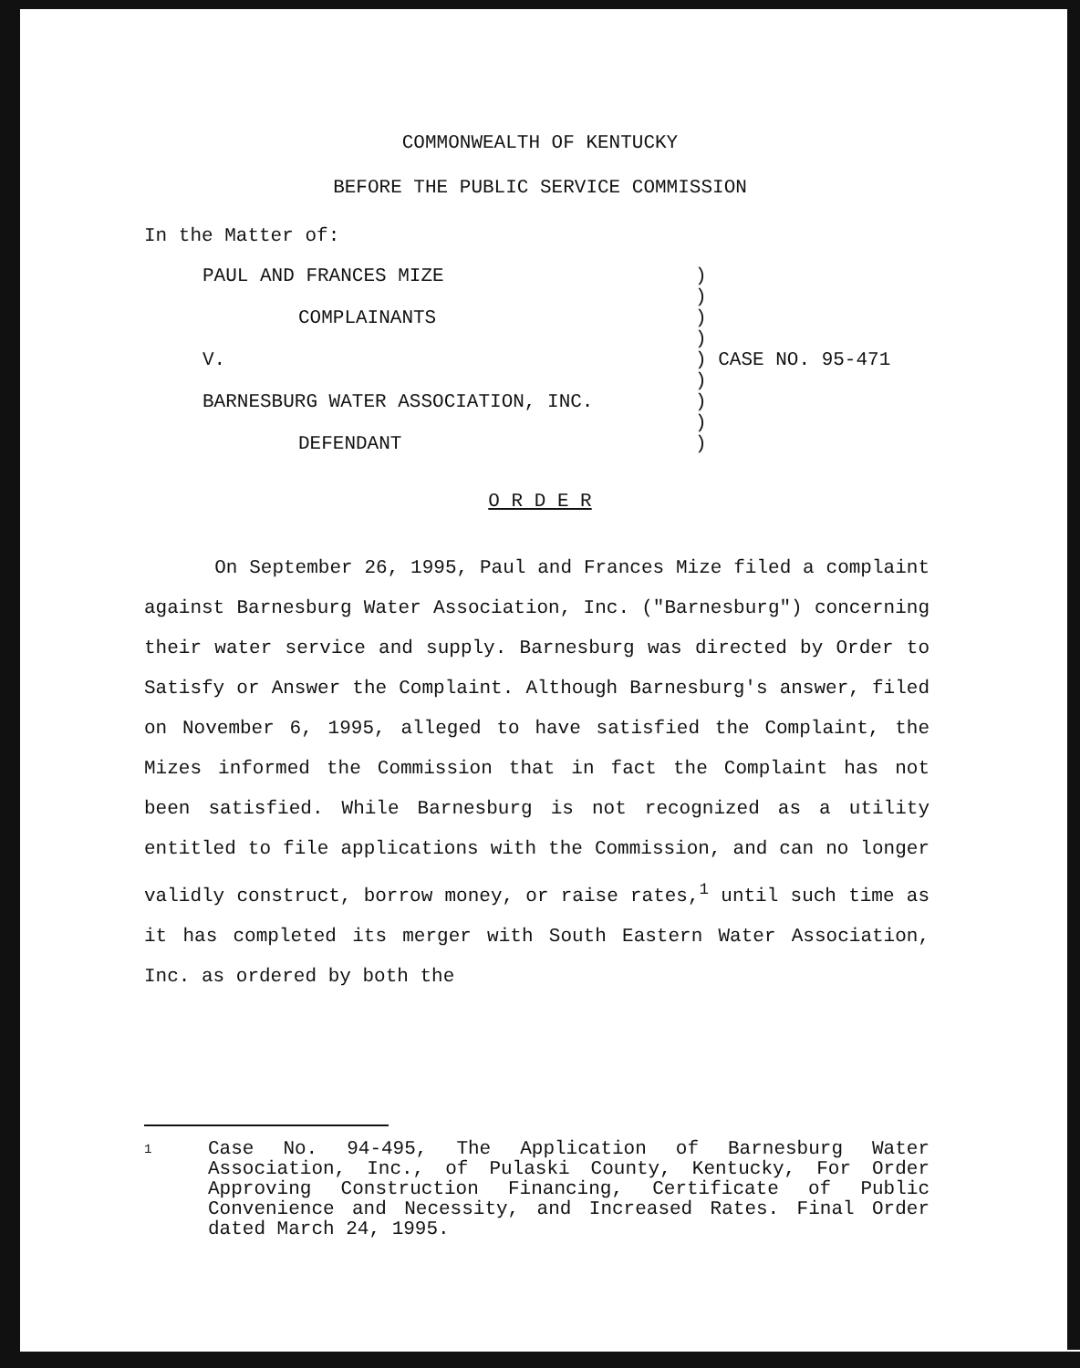COMMONWEALTH OF KENTUCKY
BEFORE THE PUBLIC SERVICE COMMISSION
In the Matter of:
| PAUL AND FRANCES MIZE | ) | |
| | ) | |
| COMPLAINANTS | ) | |
| | ) | |
| V. | ) | CASE NO. 95-471 |
| | ) | |
| BARNESBURG WATER ASSOCIATION, INC. | ) | |
| | ) | |
| DEFENDANT | ) | |
O R D E R
On September 26, 1995, Paul and Frances Mize filed a complaint against Barnesburg Water Association, Inc. ("Barnesburg") concerning their water service and supply. Barnesburg was directed by Order to Satisfy or Answer the Complaint. Although Barnesburg's answer, filed on November 6, 1995, alleged to have satisfied the Complaint, the Mizes informed the Commission that in fact the Complaint has not been satisfied. While Barnesburg is not recognized as a utility entitled to file applications with the Commission, and can no longer validly construct, borrow money, or raise rates,<sup>1</sup> until such time as it has completed its merger with South Eastern Water Association, Inc. as ordered by both the
1 Case No. 94-495, The Application of Barnesburg Water Association, Inc., of Pulaski County, Kentucky, For Order Approving Construction Financing, Certificate of Public Convenience and Necessity, and Increased Rates. Final Order dated March 24, 1995.